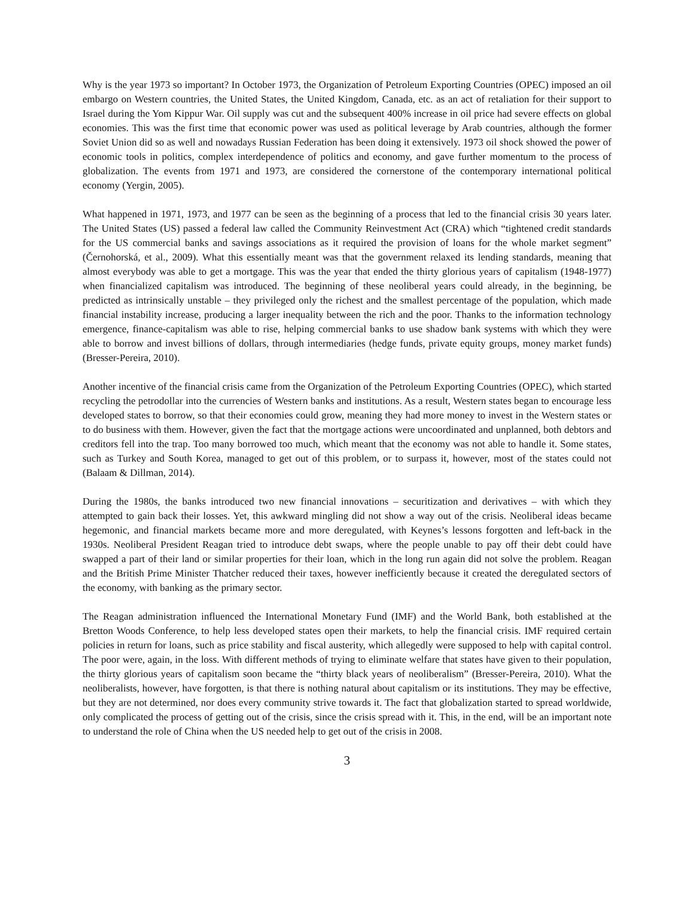Why is the year 1973 so important? In October 1973, the Organization of Petroleum Exporting Countries (OPEC) imposed an oil embargo on Western countries, the United States, the United Kingdom, Canada, etc. as an act of retaliation for their support to Israel during the Yom Kippur War. Oil supply was cut and the subsequent 400% increase in oil price had severe effects on global economies. This was the first time that economic power was used as political leverage by Arab countries, although the former Soviet Union did so as well and nowadays Russian Federation has been doing it extensively. 1973 oil shock showed the power of economic tools in politics, complex interdependence of politics and economy, and gave further momentum to the process of globalization. The events from 1971 and 1973, are considered the cornerstone of the contemporary international political economy (Yergin, 2005).
What happened in 1971, 1973, and 1977 can be seen as the beginning of a process that led to the financial crisis 30 years later. The United States (US) passed a federal law called the Community Reinvestment Act (CRA) which “tightened credit standards for the US commercial banks and savings associations as it required the provision of loans for the whole market segment” (Černohorská, et al., 2009). What this essentially meant was that the government relaxed its lending standards, meaning that almost everybody was able to get a mortgage. This was the year that ended the thirty glorious years of capitalism (1948-1977) when financialized capitalism was introduced. The beginning of these neoliberal years could already, in the beginning, be predicted as intrinsically unstable – they privileged only the richest and the smallest percentage of the population, which made financial instability increase, producing a larger inequality between the rich and the poor. Thanks to the information technology emergence, finance-capitalism was able to rise, helping commercial banks to use shadow bank systems with which they were able to borrow and invest billions of dollars, through intermediaries (hedge funds, private equity groups, money market funds) (Bresser-Pereira, 2010).
Another incentive of the financial crisis came from the Organization of the Petroleum Exporting Countries (OPEC), which started recycling the petrodollar into the currencies of Western banks and institutions. As a result, Western states began to encourage less developed states to borrow, so that their economies could grow, meaning they had more money to invest in the Western states or to do business with them. However, given the fact that the mortgage actions were uncoordinated and unplanned, both debtors and creditors fell into the trap. Too many borrowed too much, which meant that the economy was not able to handle it. Some states, such as Turkey and South Korea, managed to get out of this problem, or to surpass it, however, most of the states could not (Balaam & Dillman, 2014).
During the 1980s, the banks introduced two new financial innovations – securitization and derivatives – with which they attempted to gain back their losses. Yet, this awkward mingling did not show a way out of the crisis. Neoliberal ideas became hegemonic, and financial markets became more and more deregulated, with Keynes’s lessons forgotten and left-back in the 1930s. Neoliberal President Reagan tried to introduce debt swaps, where the people unable to pay off their debt could have swapped a part of their land or similar properties for their loan, which in the long run again did not solve the problem. Reagan and the British Prime Minister Thatcher reduced their taxes, however inefficiently because it created the deregulated sectors of the economy, with banking as the primary sector.
The Reagan administration influenced the International Monetary Fund (IMF) and the World Bank, both established at the Bretton Woods Conference, to help less developed states open their markets, to help the financial crisis. IMF required certain policies in return for loans, such as price stability and fiscal austerity, which allegedly were supposed to help with capital control. The poor were, again, in the loss. With different methods of trying to eliminate welfare that states have given to their population, the thirty glorious years of capitalism soon became the “thirty black years of neoliberalism” (Bresser-Pereira, 2010). What the neoliberalists, however, have forgotten, is that there is nothing natural about capitalism or its institutions. They may be effective, but they are not determined, nor does every community strive towards it. The fact that globalization started to spread worldwide, only complicated the process of getting out of the crisis, since the crisis spread with it. This, in the end, will be an important note to understand the role of China when the US needed help to get out of the crisis in 2008.
3